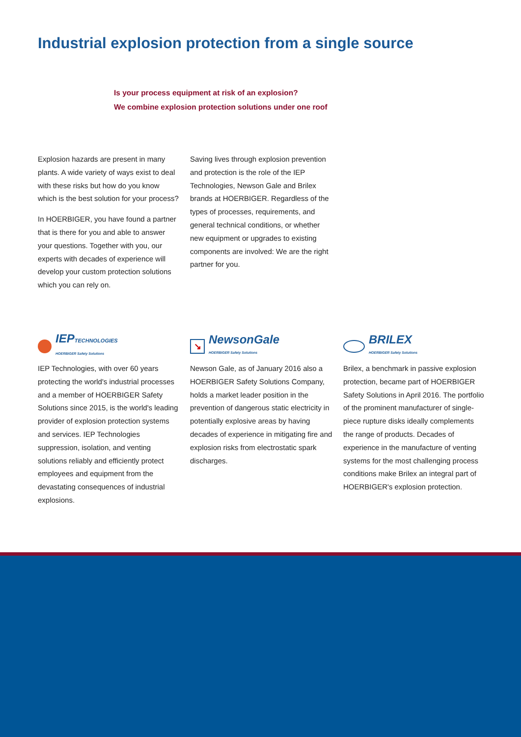Industrial explosion protection from a single source
Is your process equipment at risk of an explosion?
We combine explosion protection solutions under one roof
Explosion hazards are present in many plants. A wide variety of ways exist to deal with these risks but how do you know which is the best solution for your process?
In HOERBIGER, you have found a partner that is there for you and able to answer your questions. Together with you, our experts with decades of experience will develop your custom protection solutions which you can rely on.
Saving lives through explosion prevention and protection is the role of the IEP Technologies, Newson Gale and Brilex brands at HOERBIGER. Regardless of the types of processes, requirements, and general technical conditions, or whether new equipment or upgrades to existing components are involved: We are the right partner for you.
IEPTECHNOLOGIES
HOERBIGER Safety Solutions
IEP Technologies, with over 60 years protecting the world's industrial processes and a member of HOERBIGER Safety Solutions since 2015, is the world's leading provider of explosion protection systems and services. IEP Technologies suppression, isolation, and venting solutions reliably and efficiently protect employees and equipment from the devastating consequences of industrial explosions.
↘ NewsonGale
HOERBIGER Safety Solutions
Newson Gale, as of January 2016 also a HOERBIGER Safety Solutions Company, holds a market leader position in the prevention of dangerous static electricity in potentially explosive areas by having decades of experience in mitigating fire and explosion risks from electrostatic spark discharges.
BRILEX
HOERBIGER Safety Solutions
Brilex, a benchmark in passive explosion protection, became part of HOERBIGER Safety Solutions in April 2016. The portfolio of the prominent manufacturer of single-piece rupture disks ideally complements the range of products. Decades of experience in the manufacture of venting systems for the most challenging process conditions make Brilex an integral part of HOERBIGER's explosion protection.